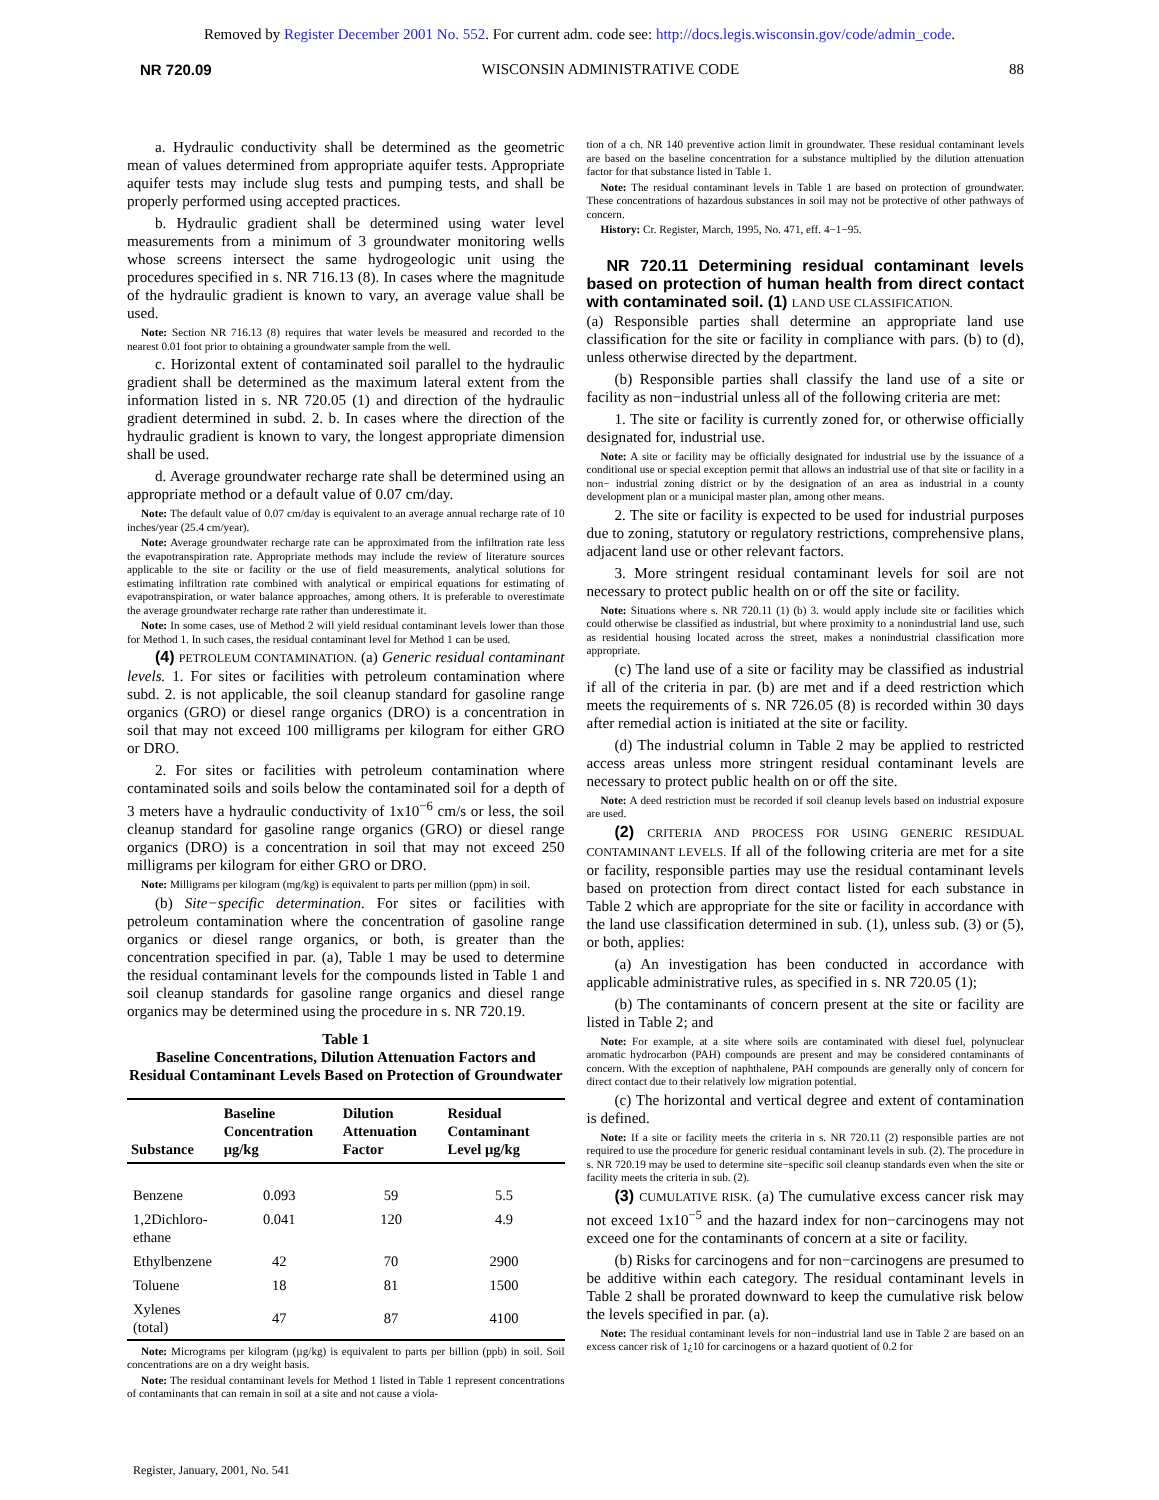Removed by Register December 2001 No. 552. For current adm. code see: http://docs.legis.wisconsin.gov/code/admin_code.
NR 720.09 WISCONSIN ADMINISTRATIVE CODE 88
a. Hydraulic conductivity shall be determined as the geometric mean of values determined from appropriate aquifer tests. Appropriate aquifer tests may include slug tests and pumping tests, and shall be properly performed using accepted practices.
b. Hydraulic gradient shall be determined using water level measurements from a minimum of 3 groundwater monitoring wells whose screens intersect the same hydrogeologic unit using the procedures specified in s. NR 716.13 (8). In cases where the magnitude of the hydraulic gradient is known to vary, an average value shall be used.
Note: Section NR 716.13 (8) requires that water levels be measured and recorded to the nearest 0.01 foot prior to obtaining a groundwater sample from the well.
c. Horizontal extent of contaminated soil parallel to the hydraulic gradient shall be determined as the maximum lateral extent from the information listed in s. NR 720.05 (1) and direction of the hydraulic gradient determined in subd. 2. b. In cases where the direction of the hydraulic gradient is known to vary, the longest appropriate dimension shall be used.
d. Average groundwater recharge rate shall be determined using an appropriate method or a default value of 0.07 cm/day.
Note: The default value of 0.07 cm/day is equivalent to an average annual recharge rate of 10 inches/year (25.4 cm/year).
Note: Average groundwater recharge rate can be approximated from the infiltration rate less the evapotranspiration rate. Appropriate methods may include the review of literature sources applicable to the site or facility or the use of field measurements, analytical solutions for estimating infiltration rate combined with analytical or empirical equations for estimating of evapotranspiration, or water balance approaches, among others. It is preferable to overestimate the average groundwater recharge rate rather than underestimate it.
Note: In some cases, use of Method 2 will yield residual contaminant levels lower than those for Method 1. In such cases, the residual contaminant level for Method 1 can be used.
(4) PETROLEUM CONTAMINATION. (a) Generic residual contaminant levels. 1. For sites or facilities with petroleum contamination where subd. 2. is not applicable, the soil cleanup standard for gasoline range organics (GRO) or diesel range organics (DRO) is a concentration in soil that may not exceed 100 milligrams per kilogram for either GRO or DRO.
2. For sites or facilities with petroleum contamination where contaminated soils and soils below the contaminated soil for a depth of 3 meters have a hydraulic conductivity of 1x10<sup>−6</sup> cm/s or less, the soil cleanup standard for gasoline range organics (GRO) or diesel range organics (DRO) is a concentration in soil that may not exceed 250 milligrams per kilogram for either GRO or DRO.
Note: Milligrams per kilogram (mg/kg) is equivalent to parts per million (ppm) in soil.
(b) Site−specific determination. For sites or facilities with petroleum contamination where the concentration of gasoline range organics or diesel range organics, or both, is greater than the concentration specified in par. (a), Table 1 may be used to determine the residual contaminant levels for the compounds listed in Table 1 and soil cleanup standards for gasoline range organics and diesel range organics may be determined using the procedure in s. NR 720.19.
Table 1
Baseline Concentrations, Dilution Attenuation Factors and Residual Contaminant Levels Based on Protection of Groundwater
| Substance | Baseline Concentration µg/kg | Dilution Attenuation Factor | Residual Contaminant Level µg/kg |
| --- | --- | --- | --- |
| Benzene | 0.093 | 59 | 5.5 |
| 1,2Dichloro- ethane | 0.041 | 120 | 4.9 |
| Ethylbenzene | 42 | 70 | 2900 |
| Toluene | 18 | 81 | 1500 |
| Xylenes (total) | 47 | 87 | 4100 |
Note: Micrograms per kilogram (µg/kg) is equivalent to parts per billion (ppb) in soil. Soil concentrations are on a dry weight basis.
Note: The residual contaminant levels for Method 1 listed in Table 1 represent concentrations of contaminants that can remain in soil at a site and not cause a viola-
tion of a ch. NR 140 preventive action limit in groundwater. These residual contaminant levels are based on the baseline concentration for a substance multiplied by the dilution attenuation factor for that substance listed in Table 1.
Note: The residual contaminant levels in Table 1 are based on protection of groundwater. These concentrations of hazardous substances in soil may not be protective of other pathways of concern.
History: Cr. Register, March, 1995, No. 471, eff. 4−1−95.
NR 720.11 Determining residual contaminant levels based on protection of human health from direct contact with contaminated soil. (1) LAND USE CLASSIFICATION.
(a) Responsible parties shall determine an appropriate land use classification for the site or facility in compliance with pars. (b) to (d), unless otherwise directed by the department.
(b) Responsible parties shall classify the land use of a site or facility as non−industrial unless all of the following criteria are met:
1. The site or facility is currently zoned for, or otherwise officially designated for, industrial use.
Note: A site or facility may be officially designated for industrial use by the issuance of a conditional use or special exception permit that allows an industrial use of that site or facility in a non− industrial zoning district or by the designation of an area as industrial in a county development plan or a municipal master plan, among other means.
2. The site or facility is expected to be used for industrial purposes due to zoning, statutory or regulatory restrictions, comprehensive plans, adjacent land use or other relevant factors.
3. More stringent residual contaminant levels for soil are not necessary to protect public health on or off the site or facility.
Note: Situations where s. NR 720.11 (1) (b) 3. would apply include site or facilities which could otherwise be classified as industrial, but where proximity to a nonindustrial land use, such as residential housing located across the street, makes a nonindustrial classification more appropriate.
(c) The land use of a site or facility may be classified as industrial if all of the criteria in par. (b) are met and if a deed restriction which meets the requirements of s. NR 726.05 (8) is recorded within 30 days after remedial action is initiated at the site or facility.
(d) The industrial column in Table 2 may be applied to restricted access areas unless more stringent residual contaminant levels are necessary to protect public health on or off the site.
Note: A deed restriction must be recorded if soil cleanup levels based on industrial exposure are used.
(2) CRITERIA AND PROCESS FOR USING GENERIC RESIDUAL CONTAMINANT LEVELS. If all of the following criteria are met for a site or facility, responsible parties may use the residual contaminant levels based on protection from direct contact listed for each substance in Table 2 which are appropriate for the site or facility in accordance with the land use classification determined in sub. (1), unless sub. (3) or (5), or both, applies:
(a) An investigation has been conducted in accordance with applicable administrative rules, as specified in s. NR 720.05 (1);
(b) The contaminants of concern present at the site or facility are listed in Table 2; and
Note: For example, at a site where soils are contaminated with diesel fuel, polynuclear aromatic hydrocarbon (PAH) compounds are present and may be considered contaminants of concern. With the exception of naphthalene, PAH compounds are generally only of concern for direct contact due to their relatively low migration potential.
(c) The horizontal and vertical degree and extent of contamination is defined.
Note: If a site or facility meets the criteria in s. NR 720.11 (2) responsible parties are not required to use the procedure for generic residual contaminant levels in sub. (2). The procedure in s. NR 720.19 may be used to determine site−specific soil cleanup standards even when the site or facility meets the criteria in sub. (2).
(3) CUMULATIVE RISK. (a) The cumulative excess cancer risk may not exceed 1x10<sup>−5</sup> and the hazard index for non−carcinogens may not exceed one for the contaminants of concern at a site or facility.
(b) Risks for carcinogens and for non−carcinogens are presumed to be additive within each category. The residual contaminant levels in Table 2 shall be prorated downward to keep the cumulative risk below the levels specified in par. (a).
Note: The residual contaminant levels for non−industrial land use in Table 2 are based on an excess cancer risk of 1¿10 for carcinogens or a hazard quotient of 0.2 for
Register, January, 2001, No. 541